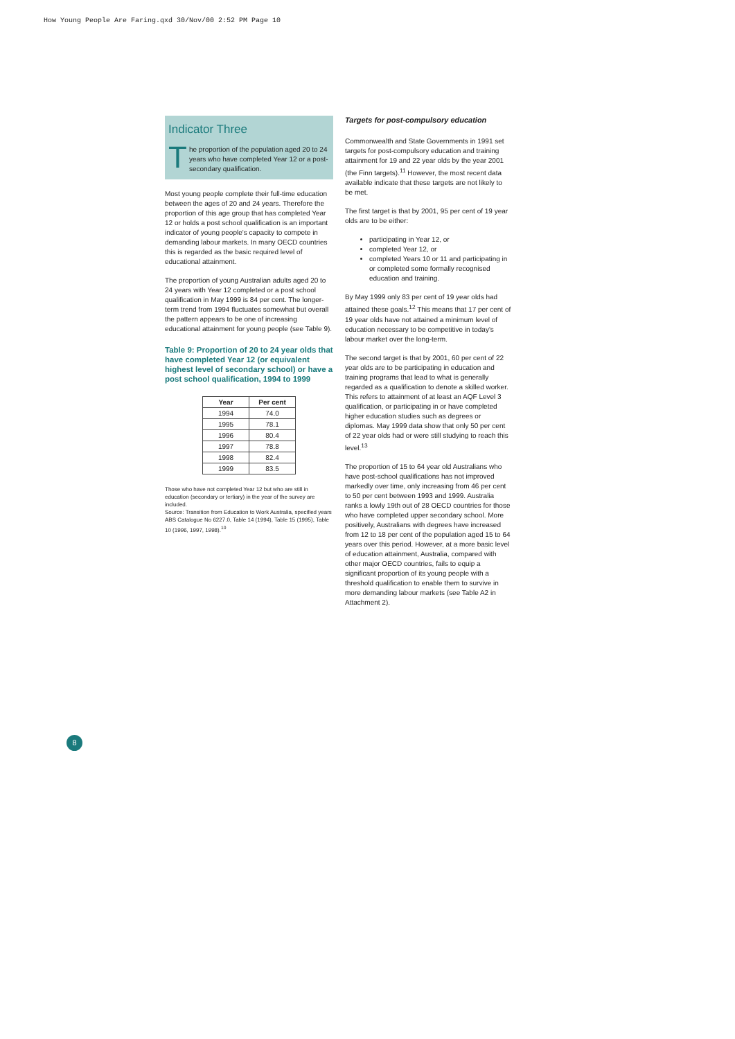How Young People Are Faring.qxd 30/Nov/00 2:52 PM Page 10
Indicator Three
The proportion of the population aged 20 to 24 years who have completed Year 12 or a post-secondary qualification.
Most young people complete their full-time education between the ages of 20 and 24 years. Therefore the proportion of this age group that has completed Year 12 or holds a post school qualification is an important indicator of young people's capacity to compete in demanding labour markets. In many OECD countries this is regarded as the basic required level of educational attainment.
The proportion of young Australian adults aged 20 to 24 years with Year 12 completed or a post school qualification in May 1999 is 84 per cent. The longer-term trend from 1994 fluctuates somewhat but overall the pattern appears to be one of increasing educational attainment for young people (see Table 9).
Table 9: Proportion of 20 to 24 year olds that have completed Year 12 (or equivalent highest level of secondary school) or have a post school qualification, 1994 to 1999
| Year | Per cent |
| --- | --- |
| 1994 | 74.0 |
| 1995 | 78.1 |
| 1996 | 80.4 |
| 1997 | 78.8 |
| 1998 | 82.4 |
| 1999 | 83.5 |
Those who have not completed Year 12 but who are still in education (secondary or tertiary) in the year of the survey are included.
Source: Transition from Education to Work Australia, specified years ABS Catalogue No 6227.0, Table 14 (1994), Table 15 (1995), Table 10 (1996, 1997, 1998).<sup>10</sup>
Targets for post-compulsory education
Commonwealth and State Governments in 1991 set targets for post-compulsory education and training attainment for 19 and 22 year olds by the year 2001 (the Finn targets).<sup>11</sup> However, the most recent data available indicate that these targets are not likely to be met.
The first target is that by 2001, 95 per cent of 19 year olds are to be either:
participating in Year 12, or
completed Year 12, or
completed Years 10 or 11 and participating in or completed some formally recognised education and training.
By May 1999 only 83 per cent of 19 year olds had attained these goals.<sup>12</sup> This means that 17 per cent of 19 year olds have not attained a minimum level of education necessary to be competitive in today's labour market over the long-term.
The second target is that by 2001, 60 per cent of 22 year olds are to be participating in education and training programs that lead to what is generally regarded as a qualification to denote a skilled worker. This refers to attainment of at least an AQF Level 3 qualification, or participating in or have completed higher education studies such as degrees or diplomas. May 1999 data show that only 50 per cent of 22 year olds had or were still studying to reach this level.<sup>13</sup>
The proportion of 15 to 64 year old Australians who have post-school qualifications has not improved markedly over time, only increasing from 46 per cent to 50 per cent between 1993 and 1999. Australia ranks a lowly 19th out of 28 OECD countries for those who have completed upper secondary school. More positively, Australians with degrees have increased from 12 to 18 per cent of the population aged 15 to 64 years over this period. However, at a more basic level of education attainment, Australia, compared with other major OECD countries, fails to equip a significant proportion of its young people with a threshold qualification to enable them to survive in more demanding labour markets (see Table A2 in Attachment 2).
8